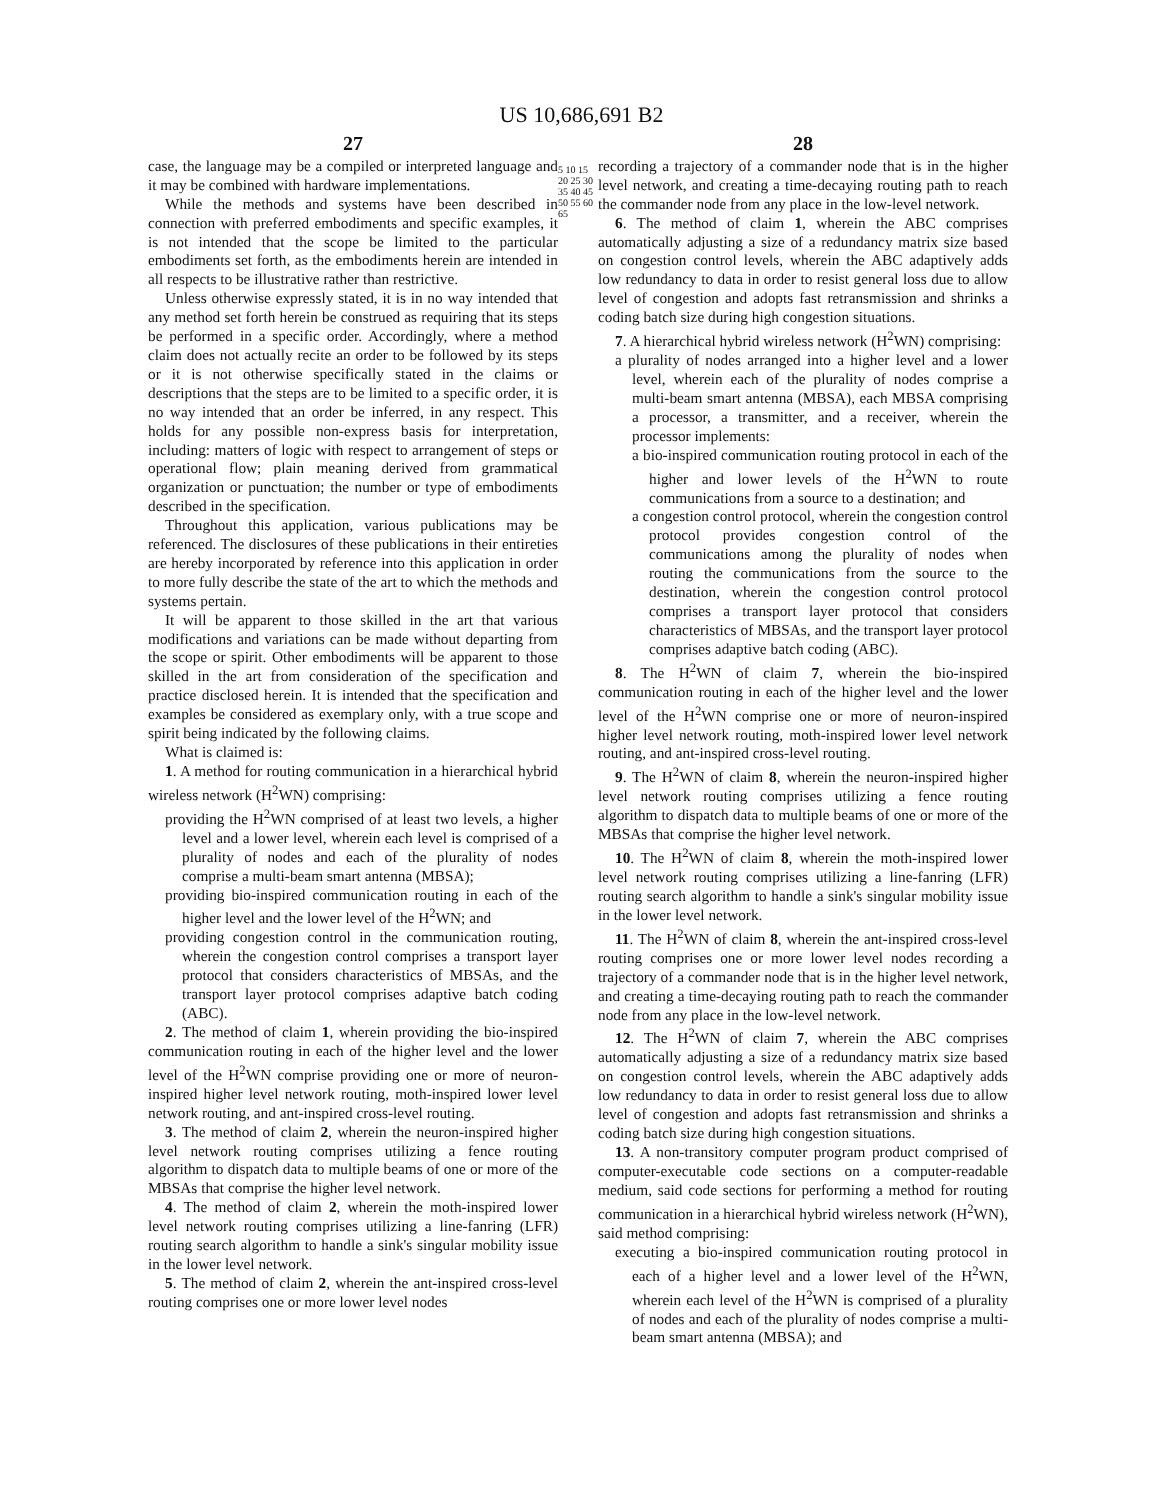US 10,686,691 B2
27
case, the language may be a compiled or interpreted language and it may be combined with hardware implementations.
While the methods and systems have been described in connection with preferred embodiments and specific examples, it is not intended that the scope be limited to the particular embodiments set forth, as the embodiments herein are intended in all respects to be illustrative rather than restrictive.
Unless otherwise expressly stated, it is in no way intended that any method set forth herein be construed as requiring that its steps be performed in a specific order. Accordingly, where a method claim does not actually recite an order to be followed by its steps or it is not otherwise specifically stated in the claims or descriptions that the steps are to be limited to a specific order, it is no way intended that an order be inferred, in any respect. This holds for any possible non-express basis for interpretation, including: matters of logic with respect to arrangement of steps or operational flow; plain meaning derived from grammatical organization or punctuation; the number or type of embodiments described in the specification.
Throughout this application, various publications may be referenced. The disclosures of these publications in their entireties are hereby incorporated by reference into this application in order to more fully describe the state of the art to which the methods and systems pertain.
It will be apparent to those skilled in the art that various modifications and variations can be made without departing from the scope or spirit. Other embodiments will be apparent to those skilled in the art from consideration of the specification and practice disclosed herein. It is intended that the specification and examples be considered as exemplary only, with a true scope and spirit being indicated by the following claims.
What is claimed is:
1. A method for routing communication in a hierarchical hybrid wireless network (H<sup>2</sup>WN) comprising:
providing the H<sup>2</sup>WN comprised of at least two levels, a higher level and a lower level, wherein each level is comprised of a plurality of nodes and each of the plurality of nodes comprise a multi-beam smart antenna (MBSA);
providing bio-inspired communication routing in each of the higher level and the lower level of the H<sup>2</sup>WN; and
providing congestion control in the communication routing, wherein the congestion control comprises a transport layer protocol that considers characteristics of MBSAs, and the transport layer protocol comprises adaptive batch coding (ABC).
2. The method of claim 1, wherein providing the bio-inspired communication routing in each of the higher level and the lower level of the H<sup>2</sup>WN comprise providing one or more of neuron-inspired higher level network routing, moth-inspired lower level network routing, and ant-inspired cross-level routing.
3. The method of claim 2, wherein the neuron-inspired higher level network routing comprises utilizing a fence routing algorithm to dispatch data to multiple beams of one or more of the MBSAs that comprise the higher level network.
4. The method of claim 2, wherein the moth-inspired lower level network routing comprises utilizing a line-fanring (LFR) routing search algorithm to handle a sink's singular mobility issue in the lower level network.
5. The method of claim 2, wherein the ant-inspired cross-level routing comprises one or more lower level nodes
5 10 15 20 25 30 35 40 45 50 55 60 65
28
recording a trajectory of a commander node that is in the higher level network, and creating a time-decaying routing path to reach the commander node from any place in the low-level network.
6. The method of claim 1, wherein the ABC comprises automatically adjusting a size of a redundancy matrix size based on congestion control levels, wherein the ABC adaptively adds low redundancy to data in order to resist general loss due to allow level of congestion and adopts fast retransmission and shrinks a coding batch size during high congestion situations.
7. A hierarchical hybrid wireless network (H<sup>2</sup>WN) comprising:
a plurality of nodes arranged into a higher level and a lower level, wherein each of the plurality of nodes comprise a multi-beam smart antenna (MBSA), each MBSA comprising a processor, a transmitter, and a receiver, wherein the processor implements:
a bio-inspired communication routing protocol in each of the higher and lower levels of the H<sup>2</sup>WN to route communications from a source to a destination; and
a congestion control protocol, wherein the congestion control protocol provides congestion control of the communications among the plurality of nodes when routing the communications from the source to the destination, wherein the congestion control protocol comprises a transport layer protocol that considers characteristics of MBSAs, and the transport layer protocol comprises adaptive batch coding (ABC).
8. The H<sup>2</sup>WN of claim 7, wherein the bio-inspired communication routing in each of the higher level and the lower level of the H<sup>2</sup>WN comprise one or more of neuron-inspired higher level network routing, moth-inspired lower level network routing, and ant-inspired cross-level routing.
9. The H<sup>2</sup>WN of claim 8, wherein the neuron-inspired higher level network routing comprises utilizing a fence routing algorithm to dispatch data to multiple beams of one or more of the MBSAs that comprise the higher level network.
10. The H<sup>2</sup>WN of claim 8, wherein the moth-inspired lower level network routing comprises utilizing a line-fanring (LFR) routing search algorithm to handle a sink's singular mobility issue in the lower level network.
11. The H<sup>2</sup>WN of claim 8, wherein the ant-inspired cross-level routing comprises one or more lower level nodes recording a trajectory of a commander node that is in the higher level network, and creating a time-decaying routing path to reach the commander node from any place in the low-level network.
12. The H<sup>2</sup>WN of claim 7, wherein the ABC comprises automatically adjusting a size of a redundancy matrix size based on congestion control levels, wherein the ABC adaptively adds low redundancy to data in order to resist general loss due to allow level of congestion and adopts fast retransmission and shrinks a coding batch size during high congestion situations.
13. A non-transitory computer program product comprised of computer-executable code sections on a computer-readable medium, said code sections for performing a method for routing communication in a hierarchical hybrid wireless network (H<sup>2</sup>WN), said method comprising:
executing a bio-inspired communication routing protocol in each of a higher level and a lower level of the H<sup>2</sup>WN, wherein each level of the H<sup>2</sup>WN is comprised of a plurality of nodes and each of the plurality of nodes comprise a multi-beam smart antenna (MBSA); and